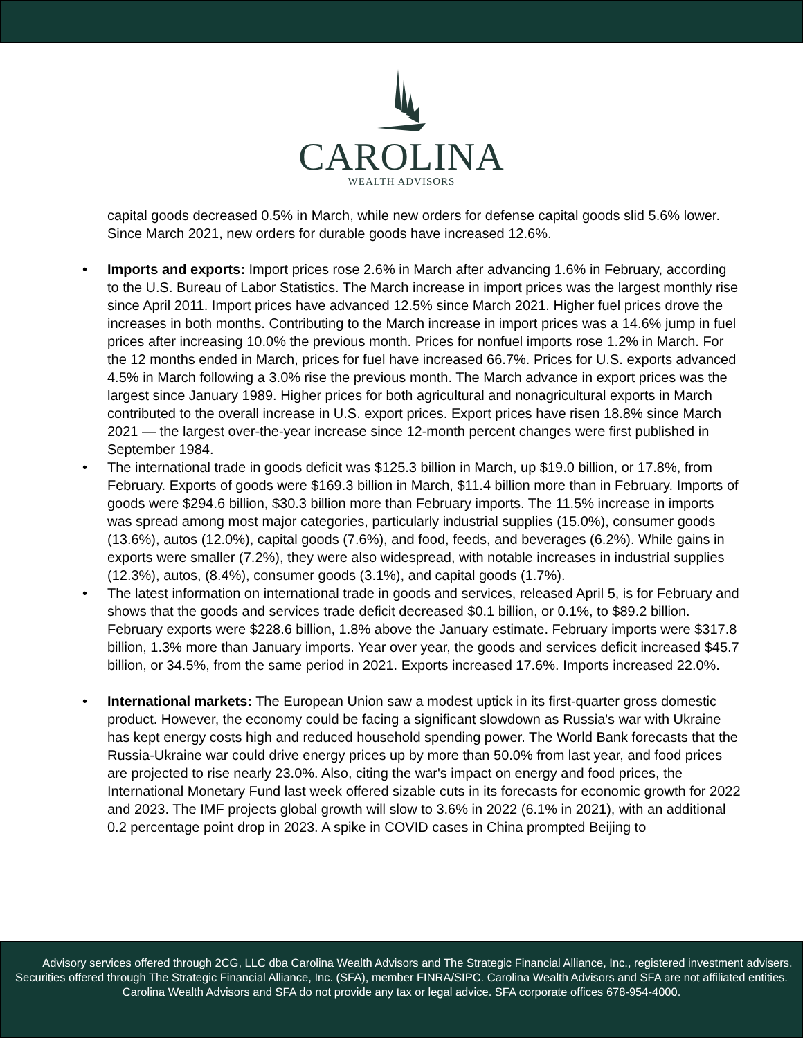CAROLINA
WEALTH ADVISORS
capital goods decreased 0.5% in March, while new orders for defense capital goods slid 5.6% lower. Since March 2021, new orders for durable goods have increased 12.6%.
• Imports and exports: Import prices rose 2.6% in March after advancing 1.6% in February, according to the U.S. Bureau of Labor Statistics. The March increase in import prices was the largest monthly rise since April 2011. Import prices have advanced 12.5% since March 2021. Higher fuel prices drove the increases in both months. Contributing to the March increase in import prices was a 14.6% jump in fuel prices after increasing 10.0% the previous month. Prices for nonfuel imports rose 1.2% in March. For the 12 months ended in March, prices for fuel have increased 66.7%. Prices for U.S. exports advanced 4.5% in March following a 3.0% rise the previous month. The March advance in export prices was the largest since January 1989. Higher prices for both agricultural and nonagricultural exports in March contributed to the overall increase in U.S. export prices. Export prices have risen 18.8% since March 2021 — the largest over-the-year increase since 12-month percent changes were first published in September 1984.
• The international trade in goods deficit was $125.3 billion in March, up $19.0 billion, or 17.8%, from February. Exports of goods were $169.3 billion in March, $11.4 billion more than in February. Imports of goods were $294.6 billion, $30.3 billion more than February imports. The 11.5% increase in imports was spread among most major categories, particularly industrial supplies (15.0%), consumer goods (13.6%), autos (12.0%), capital goods (7.6%), and food, feeds, and beverages (6.2%). While gains in exports were smaller (7.2%), they were also widespread, with notable increases in industrial supplies (12.3%), autos, (8.4%), consumer goods (3.1%), and capital goods (1.7%).
• The latest information on international trade in goods and services, released April 5, is for February and shows that the goods and services trade deficit decreased $0.1 billion, or 0.1%, to $89.2 billion. February exports were $228.6 billion, 1.8% above the January estimate. February imports were $317.8 billion, 1.3% more than January imports. Year over year, the goods and services deficit increased $45.7 billion, or 34.5%, from the same period in 2021. Exports increased 17.6%. Imports increased 22.0%.
• International markets: The European Union saw a modest uptick in its first-quarter gross domestic product. However, the economy could be facing a significant slowdown as Russia's war with Ukraine has kept energy costs high and reduced household spending power. The World Bank forecasts that the Russia-Ukraine war could drive energy prices up by more than 50.0% from last year, and food prices are projected to rise nearly 23.0%. Also, citing the war's impact on energy and food prices, the International Monetary Fund last week offered sizable cuts in its forecasts for economic growth for 2022 and 2023. The IMF projects global growth will slow to 3.6% in 2022 (6.1% in 2021), with an additional 0.2 percentage point drop in 2023. A spike in COVID cases in China prompted Beijing to
Advisory services offered through 2CG, LLC dba Carolina Wealth Advisors and The Strategic Financial Alliance, Inc., registered investment advisers. Securities offered through The Strategic Financial Alliance, Inc. (SFA), member FINRA/SIPC. Carolina Wealth Advisors and SFA are not affiliated entities. Carolina Wealth Advisors and SFA do not provide any tax or legal advice. SFA corporate offices 678-954-4000.